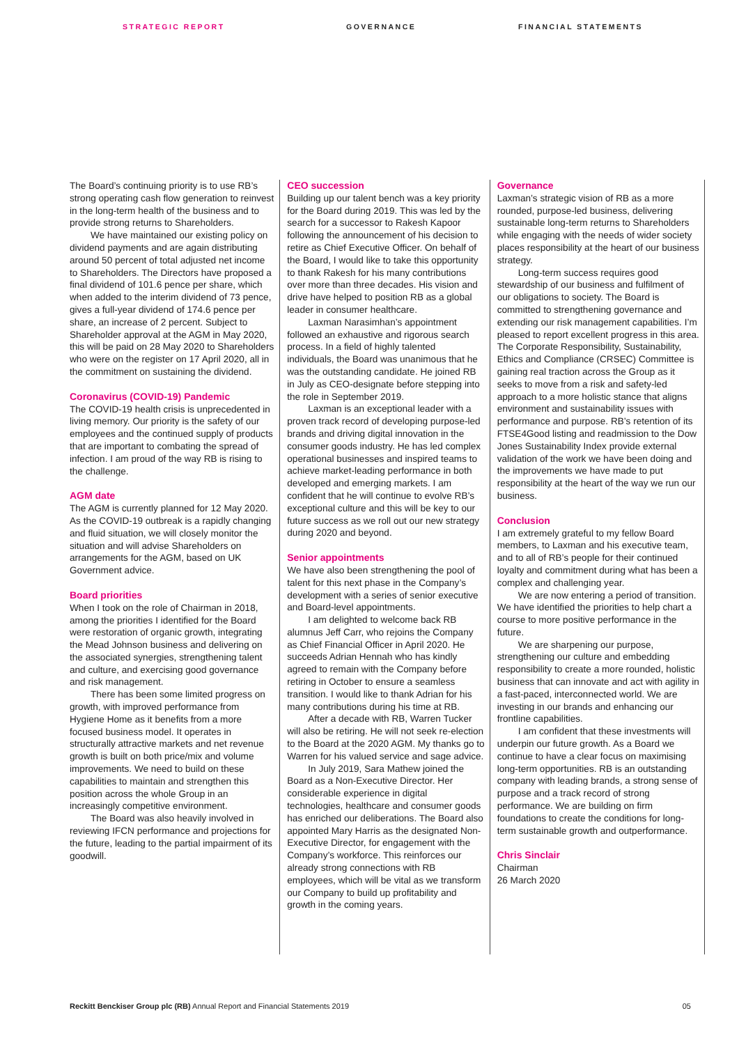STRATEGIC REPORT GOVERNANCE FINANCIAL STATEMENTS
The Board’s continuing priority is to use RB’s strong operating cash flow generation to reinvest in the long-term health of the business and to provide strong returns to Shareholders.
We have maintained our existing policy on dividend payments and are again distributing around 50 percent of total adjusted net income to Shareholders. The Directors have proposed a final dividend of 101.6 pence per share, which when added to the interim dividend of 73 pence, gives a full-year dividend of 174.6 pence per share, an increase of 2 percent. Subject to Shareholder approval at the AGM in May 2020, this will be paid on 28 May 2020 to Shareholders who were on the register on 17 April 2020, all in the commitment on sustaining the dividend.
Coronavirus (COVID-19) Pandemic
The COVID-19 health crisis is unprecedented in living memory. Our priority is the safety of our employees and the continued supply of products that are important to combating the spread of infection. I am proud of the way RB is rising to the challenge.
AGM date
The AGM is currently planned for 12 May 2020. As the COVID-19 outbreak is a rapidly changing and fluid situation, we will closely monitor the situation and will advise Shareholders on arrangements for the AGM, based on UK Government advice.
Board priorities
When I took on the role of Chairman in 2018, among the priorities I identified for the Board were restoration of organic growth, integrating the Mead Johnson business and delivering on the associated synergies, strengthening talent and culture, and exercising good governance and risk management.
There has been some limited progress on growth, with improved performance from Hygiene Home as it benefits from a more focused business model. It operates in structurally attractive markets and net revenue growth is built on both price/mix and volume improvements. We need to build on these capabilities to maintain and strengthen this position across the whole Group in an increasingly competitive environment.
The Board was also heavily involved in reviewing IFCN performance and projections for the future, leading to the partial impairment of its goodwill.
CEO succession
Building up our talent bench was a key priority for the Board during 2019. This was led by the search for a successor to Rakesh Kapoor following the announcement of his decision to retire as Chief Executive Officer. On behalf of the Board, I would like to take this opportunity to thank Rakesh for his many contributions over more than three decades. His vision and drive have helped to position RB as a global leader in consumer healthcare.
Laxman Narasimhan’s appointment followed an exhaustive and rigorous search process. In a field of highly talented individuals, the Board was unanimous that he was the outstanding candidate. He joined RB in July as CEO-designate before stepping into the role in September 2019.
Laxman is an exceptional leader with a proven track record of developing purpose-led brands and driving digital innovation in the consumer goods industry. He has led complex operational businesses and inspired teams to achieve market-leading performance in both developed and emerging markets. I am confident that he will continue to evolve RB’s exceptional culture and this will be key to our future success as we roll out our new strategy during 2020 and beyond.
Senior appointments
We have also been strengthening the pool of talent for this next phase in the Company’s development with a series of senior executive and Board-level appointments.
I am delighted to welcome back RB alumnus Jeff Carr, who rejoins the Company as Chief Financial Officer in April 2020. He succeeds Adrian Hennah who has kindly agreed to remain with the Company before retiring in October to ensure a seamless transition. I would like to thank Adrian for his many contributions during his time at RB.
After a decade with RB, Warren Tucker will also be retiring. He will not seek re-election to the Board at the 2020 AGM. My thanks go to Warren for his valued service and sage advice.
In July 2019, Sara Mathew joined the Board as a Non-Executive Director. Her considerable experience in digital technologies, healthcare and consumer goods has enriched our deliberations. The Board also appointed Mary Harris as the designated Non-Executive Director, for engagement with the Company’s workforce. This reinforces our already strong connections with RB employees, which will be vital as we transform our Company to build up profitability and growth in the coming years.
Governance
Laxman’s strategic vision of RB as a more rounded, purpose-led business, delivering sustainable long-term returns to Shareholders while engaging with the needs of wider society places responsibility at the heart of our business strategy.
Long-term success requires good stewardship of our business and fulfilment of our obligations to society. The Board is committed to strengthening governance and extending our risk management capabilities. I’m pleased to report excellent progress in this area. The Corporate Responsibility, Sustainability, Ethics and Compliance (CRSEC) Committee is gaining real traction across the Group as it seeks to move from a risk and safety-led approach to a more holistic stance that aligns environment and sustainability issues with performance and purpose. RB’s retention of its FTSE4Good listing and readmission to the Dow Jones Sustainability Index provide external validation of the work we have been doing and the improvements we have made to put responsibility at the heart of the way we run our business.
Conclusion
I am extremely grateful to my fellow Board members, to Laxman and his executive team, and to all of RB’s people for their continued loyalty and commitment during what has been a complex and challenging year.
We are now entering a period of transition. We have identified the priorities to help chart a course to more positive performance in the future.
We are sharpening our purpose, strengthening our culture and embedding responsibility to create a more rounded, holistic business that can innovate and act with agility in a fast-paced, interconnected world. We are investing in our brands and enhancing our frontline capabilities.
I am confident that these investments will underpin our future growth. As a Board we continue to have a clear focus on maximising long-term opportunities. RB is an outstanding company with leading brands, a strong sense of purpose and a track record of strong performance. We are building on firm foundations to create the conditions for long-term sustainable growth and outperformance.
Chris Sinclair
Chairman
26 March 2020
Reckitt Benckiser Group plc (RB) Annual Report and Financial Statements 2019 05